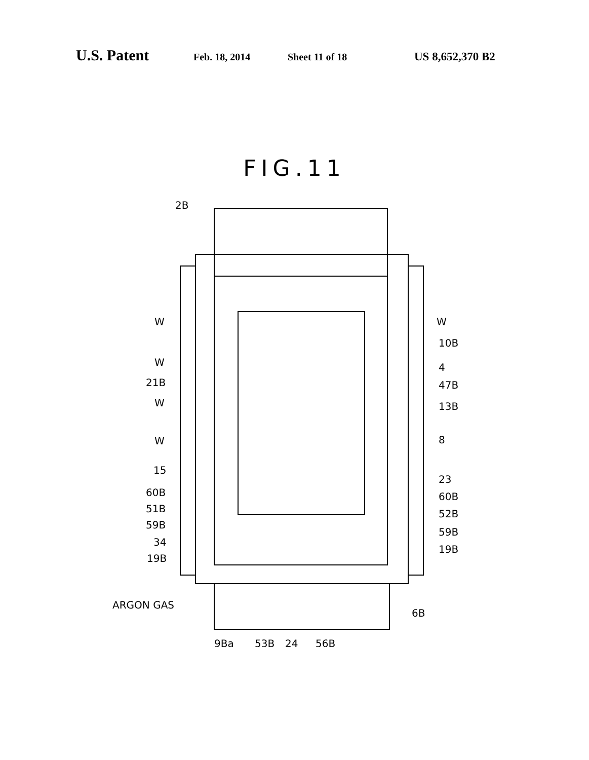U.S. Patent
Feb. 18, 2014 Sheet 11 of 18
US 8,652,370 B2
FIG.11
2B
W
W
21B
W
W
15
60B
51B
59B
34
19B
ARGON GAS
W
10B
4
47B
13B
8
23
60B
52B
59B
19B
6B
9Ba
53B
24
56B